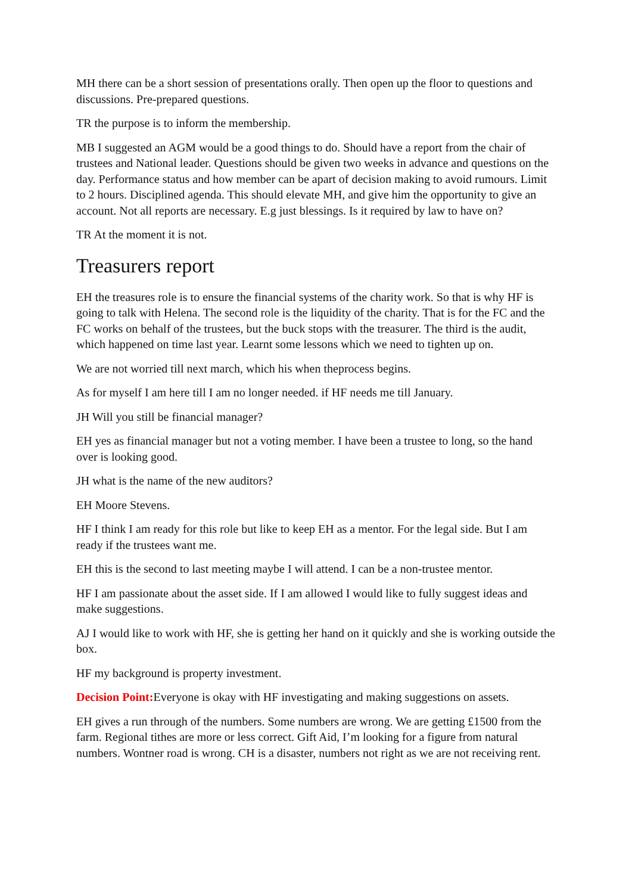MH there can be a short session of presentations orally. Then open up the floor to questions and discussions. Pre-prepared questions.
TR the purpose is to inform the membership.
MB I suggested an AGM would be a good things to do. Should have a report from the chair of trustees and National leader. Questions should be given two weeks in advance and questions on the day. Performance status and how member can be apart of decision making to avoid rumours. Limit to 2 hours. Disciplined agenda. This should elevate MH, and give him the opportunity to give an account. Not all reports are necessary. E.g just blessings. Is it required by law to have on?
TR At the moment it is not.
Treasurers report
EH the treasures role is to ensure the financial systems of the charity work. So that is why HF is going to talk with Helena. The second role is the liquidity of the charity. That is for the FC and the FC works on behalf of the trustees, but the buck stops with the treasurer. The third is the audit, which happened on time last year. Learnt some lessons which we need to tighten up on.
We are not worried till next march, which his when theprocess begins.
As for myself I am here till I am no longer needed. if HF needs me till January.
JH Will you still be financial manager?
EH yes as financial manager but not a voting member. I have been a trustee to long, so the hand over is looking good.
JH what is the name of the new auditors?
EH Moore Stevens.
HF I think I am ready for this role but like to keep EH as a mentor. For the legal side. But I am ready if the trustees want me.
EH this is the second to last meeting maybe I will attend. I can be a non-trustee mentor.
HF I am passionate about the asset side. If I am allowed I would like to fully suggest ideas and make suggestions.
AJ I would like to work with HF, she is getting her hand on it quickly and she is working outside the box.
HF my background is property investment.
Decision Point: Everyone is okay with HF investigating and making suggestions on assets.
EH gives a run through of the numbers. Some numbers are wrong. We are getting £1500 from the farm. Regional tithes are more or less correct. Gift Aid, I’m looking for a figure from natural numbers. Wontner road is wrong. CH is a disaster, numbers not right as we are not receiving rent.